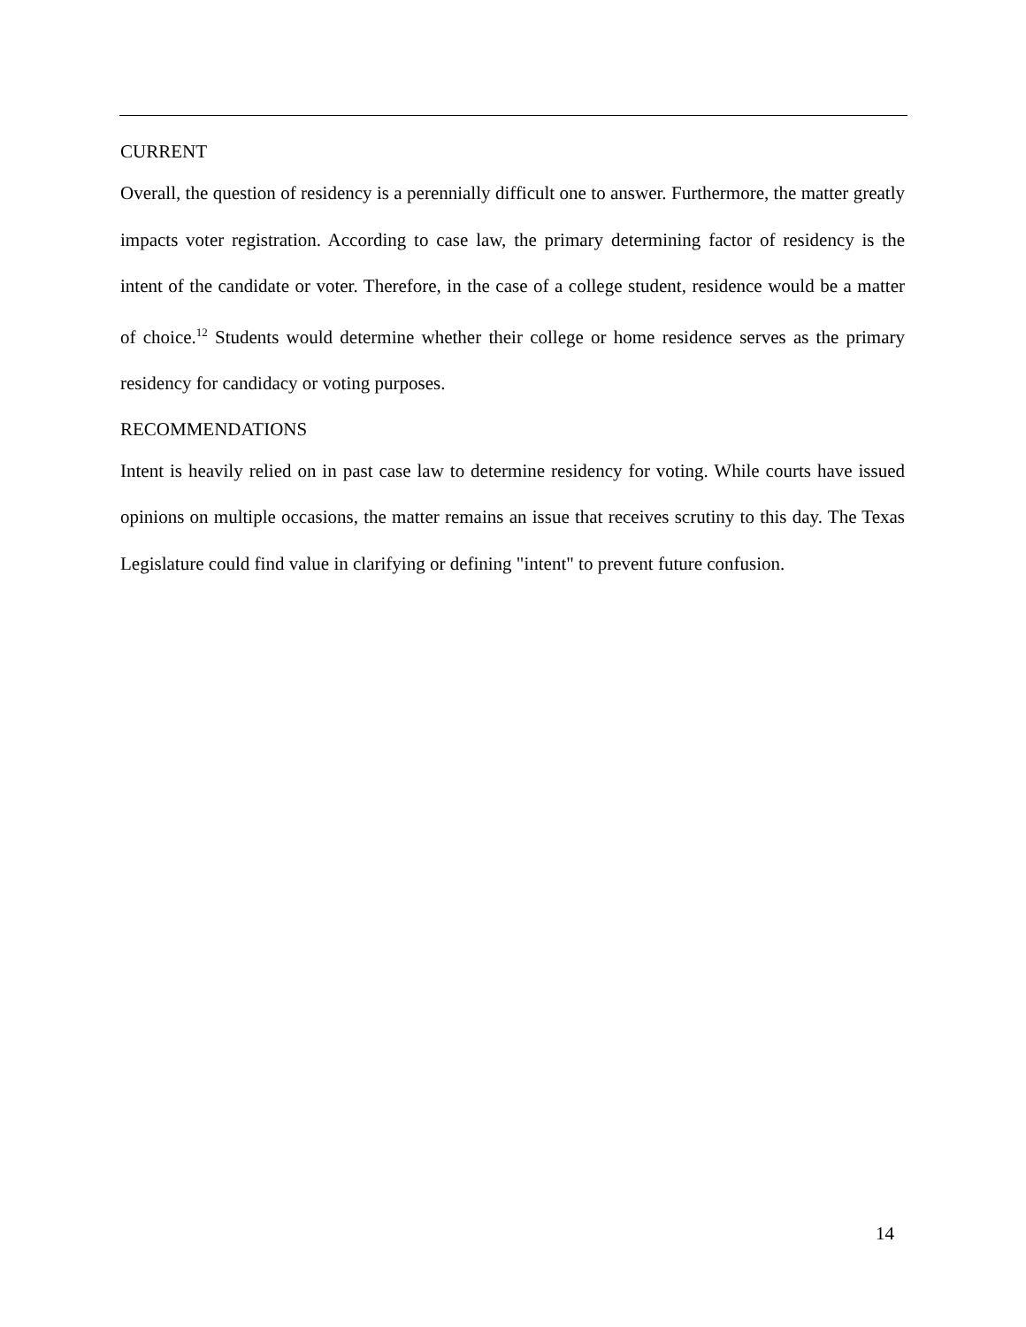CURRENT
Overall, the question of residency is a perennially difficult one to answer. Furthermore, the matter greatly impacts voter registration. According to case law, the primary determining factor of residency is the intent of the candidate or voter. Therefore, in the case of a college student, residence would be a matter of choice.<sup>12</sup> Students would determine whether their college or home residence serves as the primary residency for candidacy or voting purposes.
RECOMMENDATIONS
Intent is heavily relied on in past case law to determine residency for voting. While courts have issued opinions on multiple occasions, the matter remains an issue that receives scrutiny to this day. The Texas Legislature could find value in clarifying or defining "intent" to prevent future confusion.
14